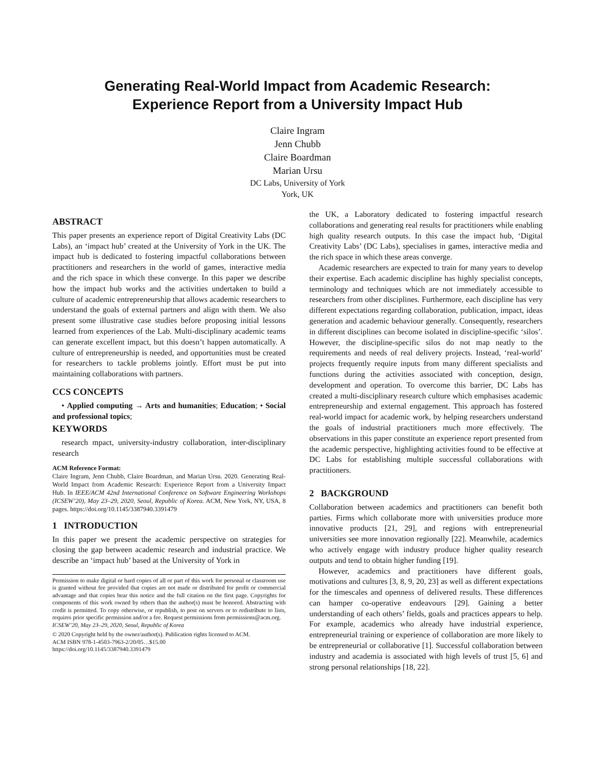Generating Real-World Impact from Academic Research:
Experience Report from a University Impact Hub
Claire Ingram
Jenn Chubb
Claire Boardman
Marian Ursu
DC Labs, University of York
York, UK
ABSTRACT
This paper presents an experience report of Digital Creativity Labs (DC Labs), an ‘impact hub’ created at the University of York in the UK. The impact hub is dedicated to fostering impactful collaborations between practitioners and researchers in the world of games, interactive media and the rich space in which these converge. In this paper we describe how the impact hub works and the activities undertaken to build a culture of academic entrepreneurship that allows academic researchers to understand the goals of external partners and align with them. We also present some illustrative case studies before proposing initial lessons learned from experiences of the Lab. Multi-disciplinary academic teams can generate excellent impact, but this doesn’t happen automatically. A culture of entrepreneurship is needed, and opportunities must be created for researchers to tackle problems jointly. Effort must be put into maintaining collaborations with partners.
CCS CONCEPTS
• Applied computing → Arts and humanities; Education; • Social and professional topics;
KEYWORDS
research mpact, university-industry collaboration, inter-disciplinary research
ACM Reference Format:
Claire Ingram, Jenn Chubb, Claire Boardman, and Marian Ursu. 2020. Generating Real-World Impact from Academic Research: Experience Report from a University Impact Hub. In IEEE/ACM 42nd International Conference on Software Engineering Workshops (ICSEW’20), May 23–29, 2020, Seoul, Republic of Korea. ACM, New York, NY, USA, 8 pages. https://doi.org/10.1145/3387940.3391479
1 INTRODUCTION
In this paper we present the academic perspective on strategies for closing the gap between academic research and industrial practice. We describe an ‘impact hub’ based at the University of York in
Permission to make digital or hard copies of all or part of this work for personal or classroom use is granted without fee provided that copies are not made or distributed for profit or commercial advantage and that copies bear this notice and the full citation on the first page. Copyrights for components of this work owned by others than the author(s) must be honored. Abstracting with credit is permitted. To copy otherwise, or republish, to post on servers or to redistribute to lists, requires prior specific permission and/or a fee. Request permissions from permissions@acm.org.
ICSEW’20, May 23–29, 2020, Seoul, Republic of Korea
© 2020 Copyright held by the owner/author(s). Publication rights licensed to ACM.
ACM ISBN 978-1-4503-7963-2/20/05…$15.00
https://doi.org/10.1145/3387940.3391479
the UK, a Laboratory dedicated to fostering impactful research collaborations and generating real results for practitioners while enabling high quality research outputs. In this case the impact hub, ‘Digital Creativity Labs’ (DC Labs), specialises in games, interactive media and the rich space in which these areas converge.
Academic researchers are expected to train for many years to develop their expertise. Each academic discipline has highly specialist concepts, terminology and techniques which are not immediately accessible to researchers from other disciplines. Furthermore, each discipline has very different expectations regarding collaboration, publication, impact, ideas generation and academic behaviour generally. Consequently, researchers in different disciplines can become isolated in discipline-specific ‘silos’. However, the discipline-specific silos do not map neatly to the requirements and needs of real delivery projects. Instead, ‘real-world’ projects frequently require inputs from many different specialists and functions during the activities associated with conception, design, development and operation. To overcome this barrier, DC Labs has created a multi-disciplinary research culture which emphasises academic entrepreneurship and external engagement. This approach has fostered real-world impact for academic work, by helping researchers understand the goals of industrial practitioners much more effectively. The observations in this paper constitute an experience report presented from the academic perspective, highlighting activities found to be effective at DC Labs for establishing multiple successful collaborations with practitioners.
2 BACKGROUND
Collaboration between academics and practitioners can benefit both parties. Firms which collaborate more with universities produce more innovative products [21, 29], and regions with entrepreneurial universities see more innovation regionally [22]. Meanwhile, academics who actively engage with industry produce higher quality research outputs and tend to obtain higher funding [19].
However, academics and practitioners have different goals, motivations and cultures [3, 8, 9, 20, 23] as well as different expectations for the timescales and openness of delivered results. These differences can hamper co-operative endeavours [29]. Gaining a better understanding of each others’ fields, goals and practices appears to help. For example, academics who already have industrial experience, entrepreneurial training or experience of collaboration are more likely to be entrepreneurial or collaborative [1]. Successful collaboration between industry and academia is associated with high levels of trust [5, 6] and strong personal relationships [18, 22].